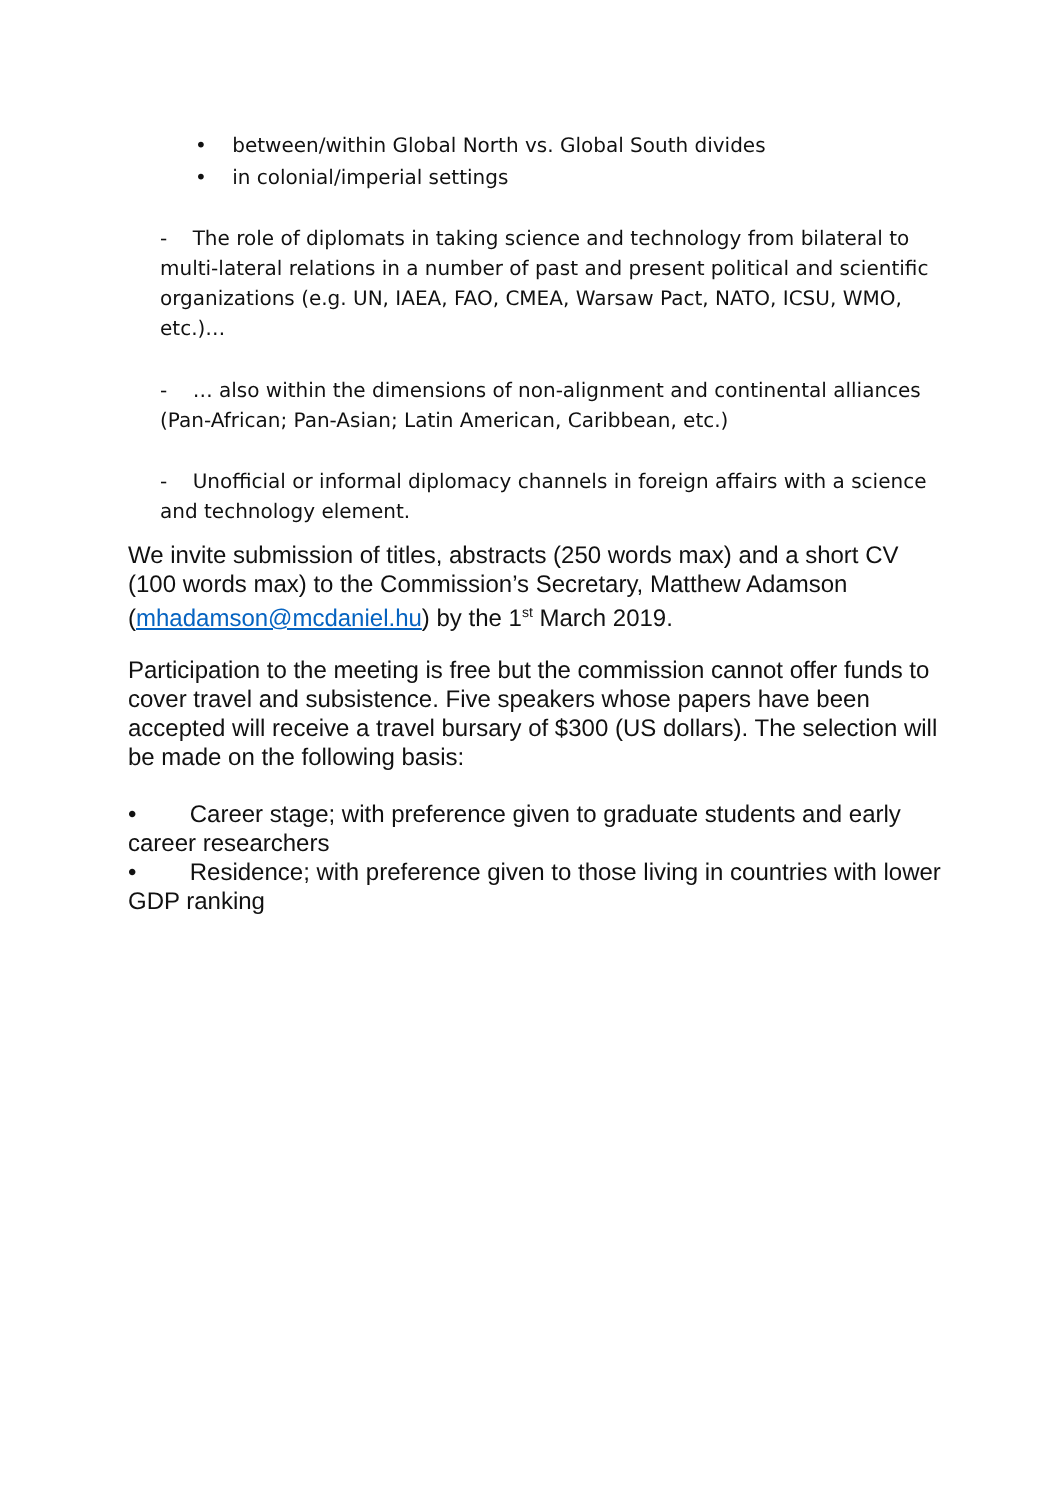• between/within Global North vs. Global South divides
• in colonial/imperial settings
- The role of diplomats in taking science and technology from bilateral to multi-lateral relations in a number of past and present political and scientific organizations (e.g. UN, IAEA, FAO, CMEA, Warsaw Pact, NATO, ICSU, WMO, etc.)…
- … also within the dimensions of non-alignment and continental alliances (Pan-African; Pan-Asian; Latin American, Caribbean, etc.)
- Unofficial or informal diplomacy channels in foreign affairs with a science and technology element.
We invite submission of titles, abstracts (250 words max) and a short CV (100 words max) to the Commission’s Secretary, Matthew Adamson (mhadamson@mcdaniel.hu) by the 1<sup>st</sup> March 2019.
Participation to the meeting is free but the commission cannot offer funds to cover travel and subsistence. Five speakers whose papers have been accepted will receive a travel bursary of $300 (US dollars). The selection will be made on the following basis:
• Career stage; with preference given to graduate students and early career researchers
• Residence; with preference given to those living in countries with lower GDP ranking